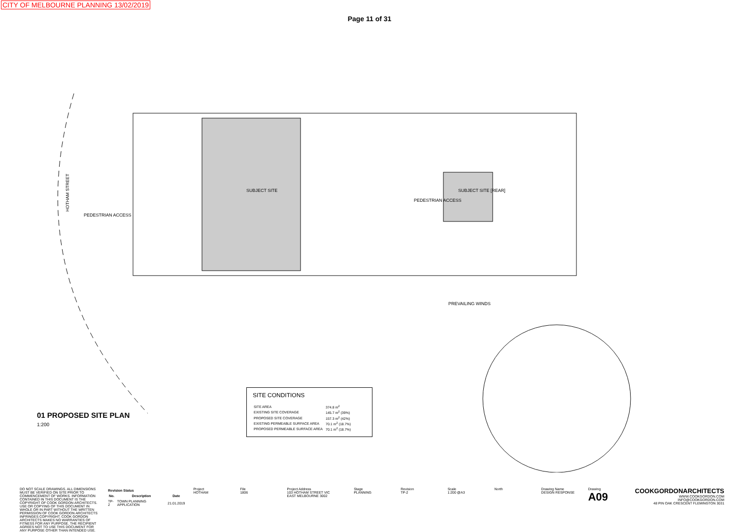CITY OF MELBOURNE PLANNING 13/02/2019
Page 11 of 31
SUBJECT SITE
SUBJECT SITE [REAR]
HOTHAM STREET
PEDESTRIAN ACCESS
PEDESTRIAN ACCESS
PREVAILING WINDS
01 PROPOSED SITE PLAN
1:200
SITE CONDITIONS
| SITE AREA | 374.8 m<sup>2</sup> |
| EXISTING SITE COVERAGE | 145.7 m<sup>2</sup> (39%) |
| PROPOSED SITE COVERAGE | 157.3 m<sup>2</sup> (42%) |
| EXISTING PERMEABLE SURFACE AREA | 70.1 m<sup>2</sup> (18.7%) |
| PROPOSED PERMEABLE SURFACE AREA | 70.1 m<sup>2</sup> (18.7%) |
DO NOT SCALE DRAWINGS. ALL DIMENSIONS MUST BE VERIFIED ON SITE PRIOR TO COMMENCEMENT OF WORKS. INFORMATION CONTAINED IN THIS DOCUMENT IS THE COPYRIGHT OF COOK GORDON ARCHITECTS. USE OR COPYING OF THIS DOCUMENT IN WHOLE OR IN PART WITHOUT THE WRITTEN PERMISSION OF COOK GORDON ARCHITECTS INFRINGES COPYRIGHT. COOK GORDON ARCHITECTS MAKES NO WARRANTIES OF FITNESS FOR ANY PURPOSE. THE RECIPIENT AGREES NOT TO USE THIS DOCUMENT FOR ANY PURPOSE OTHER THAN INTENDED USE.
| Revision Status | | |
| --- | --- | --- |
| No. | Description | Date |
| TP-2 | TOWN PLANNING APPLICATION | 21.01.2019 |
Project
HOTHAM
File
1806
Project Address
103 HOTHAM STREET VIC
EAST MELBOURNE 3002
Stage
PLANNING
Revision
TP-2
Scale
1:200 @A3
North Drawing Name
DESIGN RESPONSE
Drawing
A09
COOKGORDONARCHITECTS
WWW.COOKGORDON.COM
INFO@COOKGORDON.COM
48 PIN OAK CRESCENT FLEMINGTON 3031